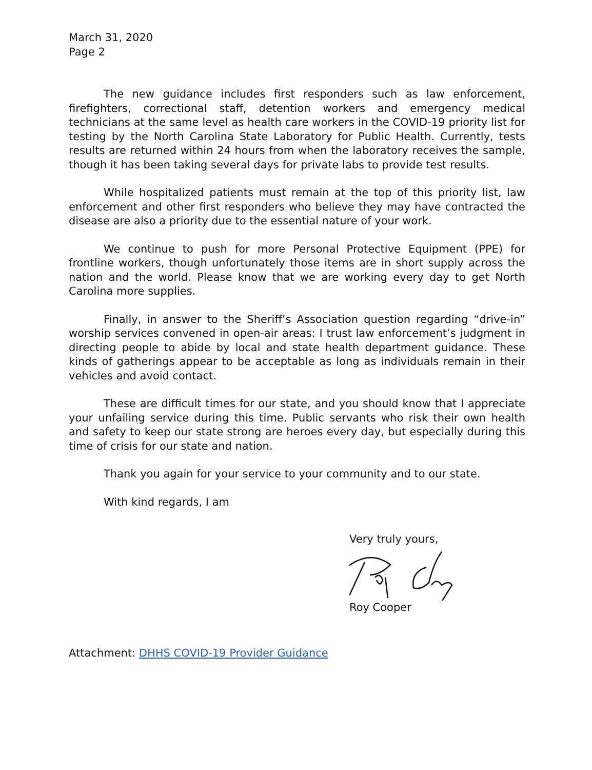March 31, 2020
Page 2
The new guidance includes first responders such as law enforcement, firefighters, correctional staff, detention workers and emergency medical technicians at the same level as health care workers in the COVID-19 priority list for testing by the North Carolina State Laboratory for Public Health. Currently, tests results are returned within 24 hours from when the laboratory receives the sample, though it has been taking several days for private labs to provide test results.
While hospitalized patients must remain at the top of this priority list, law enforcement and other first responders who believe they may have contracted the disease are also a priority due to the essential nature of your work.
We continue to push for more Personal Protective Equipment (PPE) for frontline workers, though unfortunately those items are in short supply across the nation and the world. Please know that we are working every day to get North Carolina more supplies.
Finally, in answer to the Sheriff’s Association question regarding “drive-in” worship services convened in open-air areas: I trust law enforcement’s judgment in directing people to abide by local and state health department guidance. These kinds of gatherings appear to be acceptable as long as individuals remain in their vehicles and avoid contact.
These are difficult times for our state, and you should know that I appreciate your unfailing service during this time. Public servants who risk their own health and safety to keep our state strong are heroes every day, but especially during this time of crisis for our state and nation.
Thank you again for your service to your community and to our state.
With kind regards, I am
Very truly yours,
Roy Cooper
Attachment: DHHS COVID-19 Provider Guidance